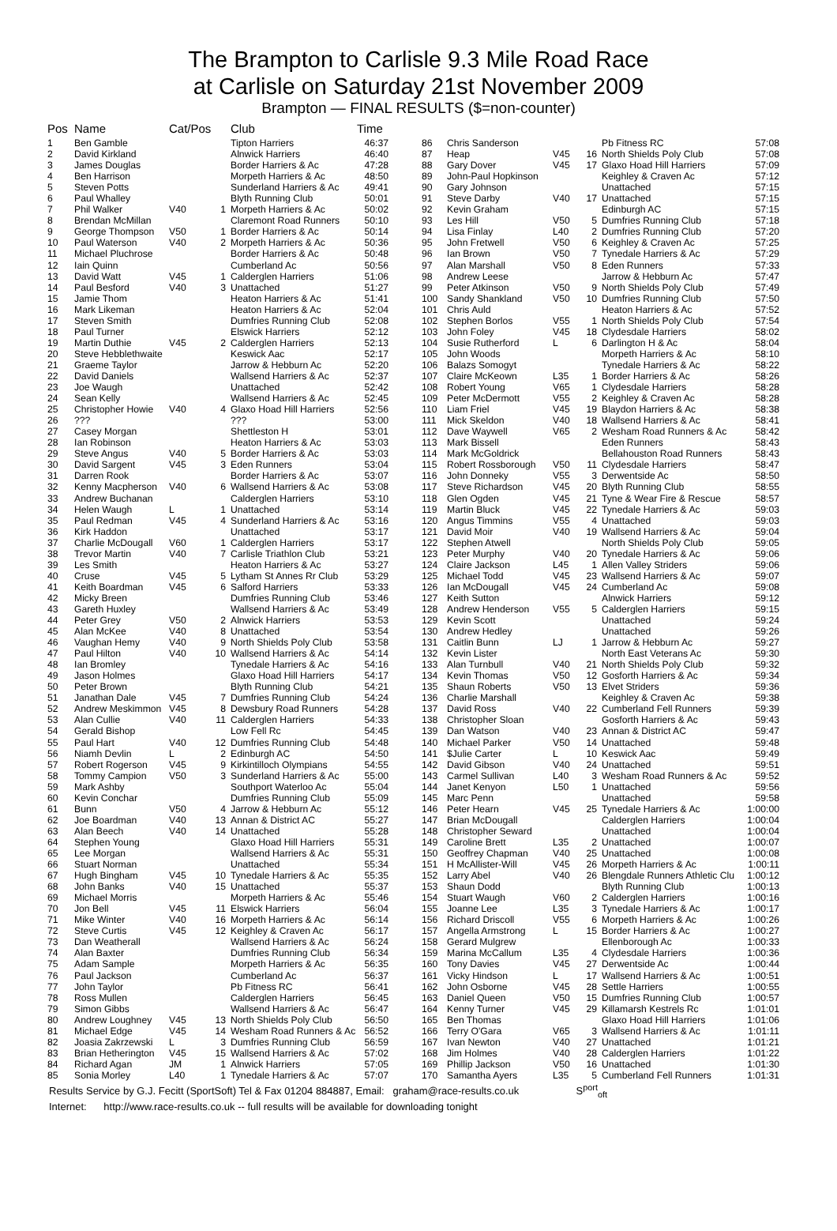The Brampton to Carlisle 9.3 Mile Road Race
at Carlisle on Saturday 21st November 2009
Brampton — FINAL RESULTS ($=non-counter)
| Pos | Name | Cat/Pos | | Club | Time |
| --- | --- | --- | --- | --- | --- |
| 1 | Ben Gamble | | | Tipton Harriers | 46:37 |
| 2 | David Kirkland | | | Alnwick Harriers | 46:40 |
| 3 | James Douglas | | | Border Harriers & Ac | 47:28 |
| 4 | Ben Harrison | | | Morpeth Harriers & Ac | 48:50 |
| 5 | Steven Potts | | | Sunderland Harriers & Ac | 49:41 |
| 6 | Paul Whalley | | | Blyth Running Club | 50:01 |
| 7 | Phil Walker | V40 | 1 | Morpeth Harriers & Ac | 50:02 |
| 8 | Brendan McMillan | | | Claremont Road Runners | 50:10 |
| 9 | George Thompson | V50 | 1 | Border Harriers & Ac | 50:14 |
| 10 | Paul Waterson | V40 | 2 | Morpeth Harriers & Ac | 50:36 |
| 11 | Michael Pluchrose | | | Border Harriers & Ac | 50:48 |
| 12 | Iain Quinn | | | Cumberland Ac | 50:56 |
| 13 | David Watt | V45 | 1 | Calderglen Harriers | 51:06 |
| 14 | Paul Besford | V40 | 3 | Unattached | 51:27 |
| 15 | Jamie Thom | | | Heaton Harriers & Ac | 51:41 |
| 16 | Mark Likeman | | | Heaton Harriers & Ac | 52:04 |
| 17 | Steven Smith | | | Dumfries Running Club | 52:08 |
| 18 | Paul Turner | | | Elswick Harriers | 52:12 |
| 19 | Martin Duthie | V45 | 2 | Calderglen Harriers | 52:13 |
| 20 | Steve Hebblethwaite | | | Keswick Aac | 52:17 |
| 21 | Graeme Taylor | | | Jarrow & Hebburn Ac | 52:20 |
| 22 | David Daniels | | | Wallsend Harriers & Ac | 52:37 |
| 23 | Joe Waugh | | | Unattached | 52:42 |
| 24 | Sean Kelly | | | Wallsend Harriers & Ac | 52:45 |
| 25 | Christopher Howie | V40 | 4 | Glaxo Hoad Hill Harriers | 52:56 |
| 26 | ??? | | | ??? | 53:00 |
| 27 | Casey Morgan | | | Shettleston H | 53:01 |
| 28 | Ian Robinson | | | Heaton Harriers & Ac | 53:03 |
| 29 | Steve Angus | V40 | 5 | Border Harriers & Ac | 53:03 |
| 30 | David Sargent | V45 | 3 | Eden Runners | 53:04 |
| 31 | Darren Rook | | | Border Harriers & Ac | 53:07 |
| 32 | Kenny Macpherson | V40 | 6 | Wallsend Harriers & Ac | 53:08 |
| 33 | Andrew Buchanan | | | Calderglen Harriers | 53:10 |
| 34 | Helen Waugh | L | 1 | Unattached | 53:14 |
| 35 | Paul Redman | V45 | 4 | Sunderland Harriers & Ac | 53:16 |
| 36 | Kirk Haddon | | | Unattached | 53:17 |
| 37 | Charlie McDougall | V60 | 1 | Calderglen Harriers | 53:17 |
| 38 | Trevor Martin | V40 | 7 | Carlisle Triathlon Club | 53:21 |
| 39 | Les Smith | | | Heaton Harriers & Ac | 53:27 |
| 40 | Cruse | V45 | 5 | Lytham St Annes Rr Club | 53:29 |
| 41 | Keith Boardman | V45 | 6 | Salford Harriers | 53:33 |
| 42 | Micky Breen | | | Dumfries Running Club | 53:46 |
| 43 | Gareth Huxley | | | Wallsend Harriers & Ac | 53:49 |
| 44 | Peter Grey | V50 | 2 | Alnwick Harriers | 53:53 |
| 45 | Alan McKee | V40 | 8 | Unattached | 53:54 |
| 46 | Vaughan Hemy | V40 | 9 | North Shields Poly Club | 53:58 |
| 47 | Paul Hilton | V40 | 10 | Wallsend Harriers & Ac | 54:14 |
| 48 | Ian Bromley | | | Tynedale Harriers & Ac | 54:16 |
| 49 | Jason Holmes | | | Glaxo Hoad Hill Harriers | 54:17 |
| 50 | Peter Brown | | | Blyth Running Club | 54:21 |
| 51 | Janathan Dale | V45 | 7 | Dumfries Running Club | 54:24 |
| 52 | Andrew Meskimmon | V45 | 8 | Dewsbury Road Runners | 54:28 |
| 53 | Alan Cullie | V40 | 11 | Calderglen Harriers | 54:33 |
| 54 | Gerald Bishop | | | Low Fell Rc | 54:45 |
| 55 | Paul Hart | V40 | 12 | Dumfries Running Club | 54:48 |
| 56 | Niamh Devlin | L | 2 | Edinburgh AC | 54:50 |
| 57 | Robert Rogerson | V45 | 9 | Kirkintilloch Olympians | 54:55 |
| 58 | Tommy Campion | V50 | 3 | Sunderland Harriers & Ac | 55:00 |
| 59 | Mark Ashby | | | Southport Waterloo Ac | 55:04 |
| 60 | Kevin Conchar | | | Dumfries Running Club | 55:09 |
| 61 | Bunn | V50 | 4 | Jarrow & Hebburn Ac | 55:12 |
| 62 | Joe Boardman | V40 | 13 | Annan & District AC | 55:27 |
| 63 | Alan Beech | V40 | 14 | Unattached | 55:28 |
| 64 | Stephen Young | | | Glaxo Hoad Hill Harriers | 55:31 |
| 65 | Lee Morgan | | | Wallsend Harriers & Ac | 55:31 |
| 66 | Stuart Norman | | | Unattached | 55:34 |
| 67 | Hugh Bingham | V45 | 10 | Tynedale Harriers & Ac | 55:35 |
| 68 | John Banks | V40 | 15 | Unattached | 55:37 |
| 69 | Michael Morris | | | Morpeth Harriers & Ac | 55:46 |
| 70 | Jon Bell | V45 | 11 | Elswick Harriers | 56:04 |
| 71 | Mike Winter | V40 | 16 | Morpeth Harriers & Ac | 56:14 |
| 72 | Steve Curtis | V45 | 12 | Keighley & Craven Ac | 56:17 |
| 73 | Dan Weatherall | | | Wallsend Harriers & Ac | 56:24 |
| 74 | Alan Baxter | | | Dumfries Running Club | 56:34 |
| 75 | Adam Sample | | | Morpeth Harriers & Ac | 56:35 |
| 76 | Paul Jackson | | | Cumberland Ac | 56:37 |
| 77 | John Taylor | | | Pb Fitness RC | 56:41 |
| 78 | Ross Mullen | | | Calderglen Harriers | 56:45 |
| 79 | Simon Gibbs | | | Wallsend Harriers & Ac | 56:47 |
| 80 | Andrew Loughney | V45 | 13 | North Shields Poly Club | 56:50 |
| 81 | Michael Edge | V45 | 14 | Wesham Road Runners & Ac | 56:52 |
| 82 | Joasia Zakrzewski | L | 3 | Dumfries Running Club | 56:59 |
| 83 | Brian Hetherington | V45 | 15 | Wallsend Harriers & Ac | 57:02 |
| 84 | Richard Agan | JM | 1 | Alnwick Harriers | 57:05 |
| 85 | Sonia Morley | L40 | 1 | Tynedale Harriers & Ac | 57:07 |
| 86 | Chris Sanderson | | | Pb Fitness RC | 57:08 |
| 87 | Heap | V45 | 16 | North Shields Poly Club | 57:08 |
| 88 | Gary Dover | V45 | 17 | Glaxo Hoad Hill Harriers | 57:09 |
| 89 | John-Paul Hopkinson | | | Keighley & Craven Ac | 57:12 |
| 90 | Gary Johnson | | | Unattached | 57:15 |
| 91 | Steve Darby | V40 | 17 | Unattached | 57:15 |
| 92 | Kevin Graham | | | Edinburgh AC | 57:15 |
| 93 | Les Hill | V50 | 5 | Dumfries Running Club | 57:18 |
| 94 | Lisa Finlay | L40 | 2 | Dumfries Running Club | 57:20 |
| 95 | John Fretwell | V50 | 6 | Keighley & Craven Ac | 57:25 |
| 96 | Ian Brown | V50 | 7 | Tynedale Harriers & Ac | 57:29 |
| 97 | Alan Marshall | V50 | 8 | Eden Runners | 57:33 |
| 98 | Andrew Leese | | | Jarrow & Hebburn Ac | 57:47 |
| 99 | Peter Atkinson | V50 | 9 | North Shields Poly Club | 57:49 |
| 100 | Sandy Shankland | V50 | 10 | Dumfries Running Club | 57:50 |
| 101 | Chris Auld | | | Heaton Harriers & Ac | 57:52 |
| 102 | Stephen Borlos | V55 | 1 | North Shields Poly Club | 57:54 |
| 103 | John Foley | V45 | 18 | Clydesdale Harriers | 58:02 |
| 104 | Susie Rutherford | L | 6 | Darlington H & Ac | 58:04 |
| 105 | John Woods | | | Morpeth Harriers & Ac | 58:10 |
| 106 | Balazs Somogyt | | | Tynedale Harriers & Ac | 58:22 |
| 107 | Claire McKeown | L35 | 1 | Border Harriers & Ac | 58:26 |
| 108 | Robert Young | V65 | 1 | Clydesdale Harriers | 58:28 |
| 109 | Peter McDermott | V55 | 2 | Keighley & Craven Ac | 58:28 |
| 110 | Liam Friel | V45 | 19 | Blaydon Harriers & Ac | 58:38 |
| 111 | Mick Skeldon | V40 | 18 | Wallsend Harriers & Ac | 58:41 |
| 112 | Dave Waywell | V65 | 2 | Wesham Road Runners & Ac | 58:42 |
| 113 | Mark Bissell | | | Eden Runners | 58:43 |
| 114 | Mark McGoldrick | | | Bellahouston Road Runners | 58:43 |
| 115 | Robert Rossborough | V50 | 11 | Clydesdale Harriers | 58:47 |
| 116 | John Donneky | V55 | 3 | Derwentside Ac | 58:50 |
| 117 | Steve Richardson | V45 | 20 | Blyth Running Club | 58:55 |
| 118 | Glen Ogden | V45 | 21 | Tyne & Wear Fire & Rescue | 58:57 |
| 119 | Martin Bluck | V45 | 22 | Tynedale Harriers & Ac | 59:03 |
| 120 | Angus Timmins | V55 | 4 | Unattached | 59:03 |
| 121 | David Moir | V40 | 19 | Wallsend Harriers & Ac | 59:04 |
| 122 | Stephen Atwell | | | North Shields Poly Club | 59:05 |
| 123 | Peter Murphy | V40 | 20 | Tynedale Harriers & Ac | 59:06 |
| 124 | Claire Jackson | L45 | 1 | Allen Valley Striders | 59:06 |
| 125 | Michael Todd | V45 | 23 | Wallsend Harriers & Ac | 59:07 |
| 126 | Ian McDougall | V45 | 24 | Cumberland Ac | 59:08 |
| 127 | Keith Sutton | | | Alnwick Harriers | 59:12 |
| 128 | Andrew Henderson | V55 | 5 | Calderglen Harriers | 59:15 |
| 129 | Kevin Scott | | | Unattached | 59:24 |
| 130 | Andrew Hedley | | | Unattached | 59:26 |
| 131 | Caitlin Bunn | LJ | 1 | Jarrow & Hebburn Ac | 59:27 |
| 132 | Kevin Lister | | | North East Veterans Ac | 59:30 |
| 133 | Alan Turnbull | V40 | 21 | North Shields Poly Club | 59:32 |
| 134 | Kevin Thomas | V50 | 12 | Gosforth Harriers & Ac | 59:34 |
| 135 | Shaun Roberts | V50 | 13 | Elvet Striders | 59:36 |
| 136 | Charlie Marshall | | | Keighley & Craven Ac | 59:38 |
| 137 | David Ross | V40 | 22 | Cumberland Fell Runners | 59:39 |
| 138 | Christopher Sloan | | | Gosforth Harriers & Ac | 59:43 |
| 139 | Dan Watson | V40 | 23 | Annan & District AC | 59:47 |
| 140 | Michael Parker | V50 | 14 | Unattached | 59:48 |
| 141 | $Julie Carter | L | 10 | Keswick Aac | 59:49 |
| 142 | David Gibson | V40 | 24 | Unattached | 59:51 |
| 143 | Carmel Sullivan | L40 | 3 | Wesham Road Runners & Ac | 59:52 |
| 144 | Janet Kenyon | L50 | 1 | Unattached | 59:56 |
| 145 | Marc Penn | | | Unattached | 59:58 |
| 146 | Peter Hearn | V45 | 25 | Tynedale Harriers & Ac | 1:00:00 |
| 147 | Brian McDougall | | | Calderglen Harriers | 1:00:04 |
| 148 | Christopher Seward | | | Unattached | 1:00:04 |
| 149 | Caroline Brett | L35 | 2 | Unattached | 1:00:07 |
| 150 | Geoffrey Chapman | V40 | 25 | Unattached | 1:00:08 |
| 151 | H McAllister-Will | V45 | 26 | Morpeth Harriers & Ac | 1:00:11 |
| 152 | Larry Abel | V40 | 26 | Blengdale Runners Athletic Clu | 1:00:12 |
| 153 | Shaun Dodd | | | Blyth Running Club | 1:00:13 |
| 154 | Stuart Waugh | V60 | 2 | Calderglen Harriers | 1:00:16 |
| 155 | Joanne Lee | L35 | 3 | Tynedale Harriers & Ac | 1:00:17 |
| 156 | Richard Driscoll | V55 | 6 | Morpeth Harriers & Ac | 1:00:26 |
| 157 | Angella Armstrong | L | 15 | Border Harriers & Ac | 1:00:27 |
| 158 | Gerard Mulgrew | | | Ellenborough Ac | 1:00:33 |
| 159 | Marina McCallum | L35 | 4 | Clydesdale Harriers | 1:00:36 |
| 160 | Tony Davies | V45 | 27 | Derwentside Ac | 1:00:44 |
| 161 | Vicky Hindson | L | 17 | Wallsend Harriers & Ac | 1:00:51 |
| 162 | John Osborne | V45 | 28 | Settle Harriers | 1:00:55 |
| 163 | Daniel Queen | V50 | 15 | Dumfries Running Club | 1:00:57 |
| 164 | Kenny Turner | V45 | 29 | Killamarsh Kestrels Rc | 1:01:01 |
| 165 | Ben Thomas | | | Glaxo Hoad Hill Harriers | 1:01:06 |
| 166 | Terry O'Gara | V65 | 3 | Wallsend Harriers & Ac | 1:01:11 |
| 167 | Ivan Newton | V40 | 27 | Unattached | 1:01:21 |
| 168 | Jim Holmes | V40 | 28 | Calderglen Harriers | 1:01:22 |
| 169 | Phillip Jackson | V50 | 16 | Unattached | 1:01:30 |
| 170 | Samantha Ayers | L35 | 5 | Cumberland Fell Runners | 1:01:31 |
Results Service by G.J. Fecitt (SportSoft) Tel & Fax 01204 884887, Email: graham@race-results.co.uk S<sup>port</sup><sub>oft</sub>
Internet: http://www.race-results.co.uk -- full results will be available for downloading tonight